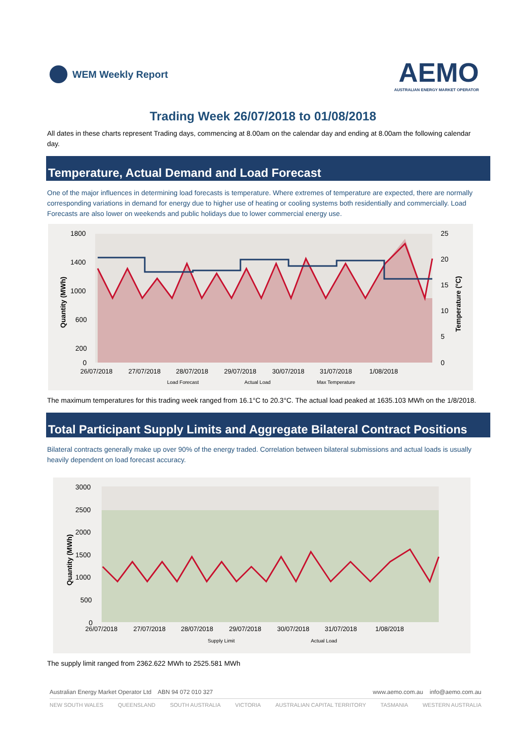WEM Weekly Report
AEMO
AUSTRALIAN ENERGY MARKET OPERATOR
Trading Week 26/07/2018 to 01/08/2018
All dates in these charts represent Trading days, commencing at 8.00am on the calendar day and ending at 8.00am the following calendar day.
Temperature, Actual Demand and Load Forecast
One of the major influences in determining load forecasts is temperature. Where extremes of temperature are expected, there are normally corresponding variations in demand for energy due to higher use of heating or cooling systems both residentially and commercially. Load Forecasts are also lower on weekends and public holidays due to lower commercial energy use.
1800
1400
1000
600
200
0
25
20
15
10
5
0
26/07/2018
27/07/2018
28/07/2018
29/07/2018
30/07/2018
31/07/2018
1/08/2018
Quantity (MWh)
Temperature (°C)
Load Forecast
Actual Load
Max Temperature
The maximum temperatures for this trading week ranged from 16.1°C to 20.3°C. The actual load peaked at 1635.103 MWh on the 1/8/2018.
Total Participant Supply Limits and Aggregate Bilateral Contract Positions
Bilateral contracts generally make up over 90% of the energy traded. Correlation between bilateral submissions and actual loads is usually heavily dependent on load forecast accuracy.
3000
2500
2000
1500
1000
500
0
26/07/2018
27/07/2018
28/07/2018
29/07/2018
30/07/2018
31/07/2018
1/08/2018
Quantity (MWh)
Supply Limit
Actual Load
The supply limit ranged from 2362.622 MWh to 2525.581 MWh
Australian Energy Market Operator Ltd ABN 94 072 010 327 www.aemo.com.au info@aemo.com.au
NEW SOUTH WALES QUEENSLAND SOUTH AUSTRALIA VICTORIA AUSTRALIAN CAPITAL TERRITORY TASMANIA WESTERN AUSTRALIA